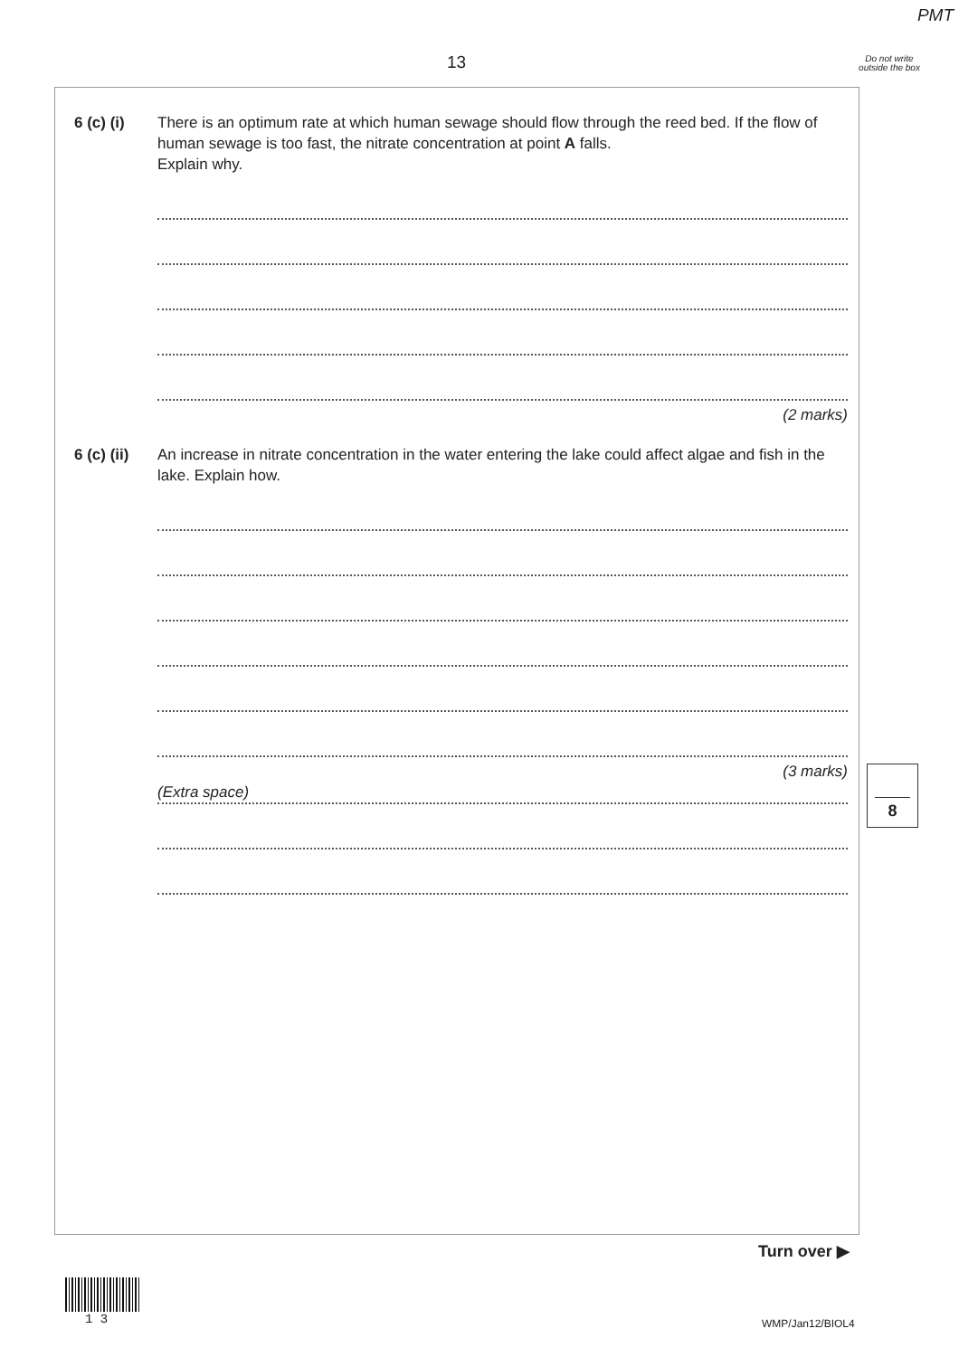PMT
13
Do not write outside the box
6 (c) (i)
There is an optimum rate at which human sewage should flow through the reed bed. If the flow of human sewage is too fast, the nitrate concentration at point A falls.
Explain why.
(2 marks)
6 (c) (ii)
An increase in nitrate concentration in the water entering the lake could affect algae and fish in the lake. Explain how.
(3 marks)
(Extra space)
8
Turn over ▶
1 3 WMP/Jan12/BIOL4